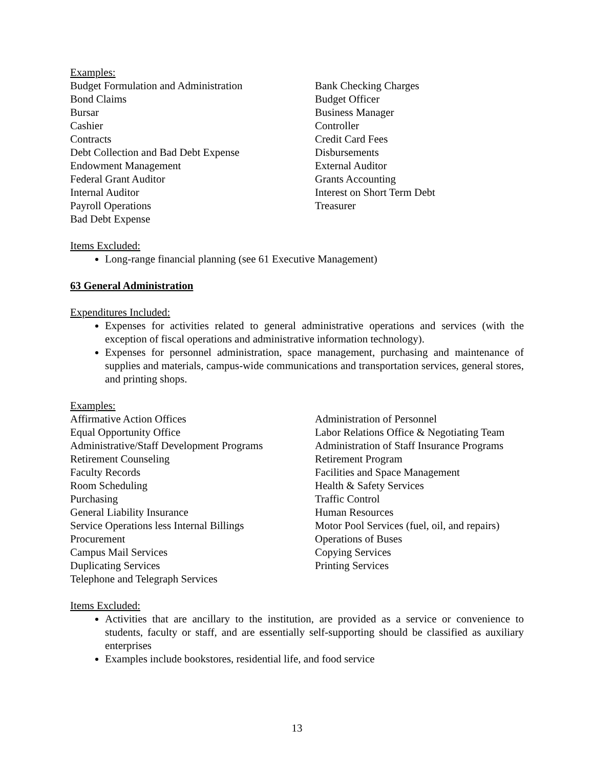Examples:
Budget Formulation and Administration
Bond Claims
Bursar
Cashier
Contracts
Debt Collection and Bad Debt Expense
Endowment Management
Federal Grant Auditor
Internal Auditor
Payroll Operations
Bad Debt Expense
Bank Checking Charges
Budget Officer
Business Manager
Controller
Credit Card Fees
Disbursements
External Auditor
Grants Accounting
Interest on Short Term Debt
Treasurer
Items Excluded:
Long-range financial planning (see 61 Executive Management)
63 General Administration
Expenditures Included:
Expenses for activities related to general administrative operations and services (with the exception of fiscal operations and administrative information technology).
Expenses for personnel administration, space management, purchasing and maintenance of supplies and materials, campus-wide communications and transportation services, general stores, and printing shops.
Examples:
Affirmative Action Offices
Equal Opportunity Office
Administrative/Staff Development Programs
Retirement Counseling
Faculty Records
Room Scheduling
Purchasing
General Liability Insurance
Service Operations less Internal Billings
Procurement
Campus Mail Services
Duplicating Services
Telephone and Telegraph Services
Administration of Personnel
Labor Relations Office & Negotiating Team
Administration of Staff Insurance Programs
Retirement Program
Facilities and Space Management
Health & Safety Services
Traffic Control
Human Resources
Motor Pool Services (fuel, oil, and repairs)
Operations of Buses
Copying Services
Printing Services
Items Excluded:
Activities that are ancillary to the institution, are provided as a service or convenience to students, faculty or staff, and are essentially self-supporting should be classified as auxiliary enterprises
Examples include bookstores, residential life, and food service
13